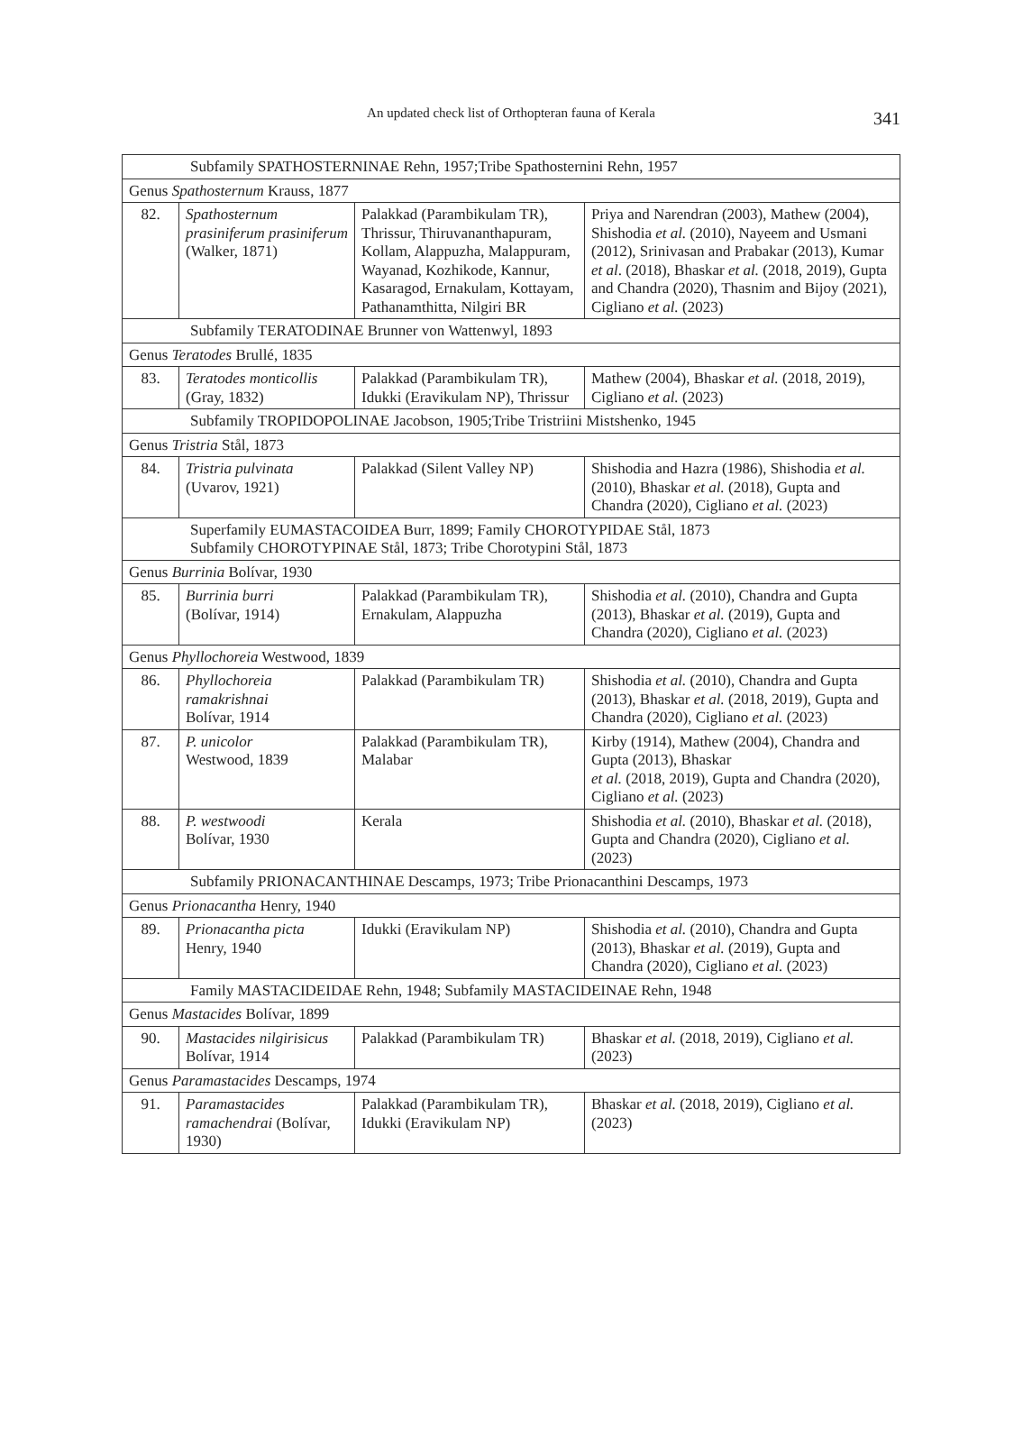An updated check list of Orthopteran fauna of Kerala
341
| Subfamily SPATHOSTERNINAE Rehn, 1957;Tribe Spathosternini Rehn, 1957 | | | |
| Genus Spathosternum Krauss, 1877 | | | |
| 82. | Spathosternum prasiniferum prasiniferum (Walker, 1871) | Palakkad (Parambikulam TR), Thrissur, Thiruvananthapuram, Kollam, Alappuzha, Malappuram, Wayanad, Kozhikode, Kannur, Kasaragod, Ernakulam, Kottayam, Pathanamthitta, Nilgiri BR | Priya and Narendran (2003), Mathew (2004), Shishodia et al. (2010), Nayeem and Usmani (2012), Srinivasan and Prabakar (2013), Kumar et al . (2018), Bhaskar et al. (2018, 2019), Gupta and Chandra (2020), Thasnim and Bijoy (2021), Cigliano et al. (2023) |
| Subfamily TERATODINAE Brunner von Wattenwyl, 1893 | | | |
| Genus Teratodes Brullé, 1835 | | | |
| 83. | Teratodes monticollis (Gray, 1832) | Palakkad (Parambikulam TR), Idukki (Eravikulam NP), Thrissur | Mathew (2004), Bhaskar et al. (2018, 2019), Cigliano et al. (2023) |
| Subfamily TROPIDOPOLINAE Jacobson, 1905;Tribe Tristriini Mistshenko, 1945 | | | |
| Genus Tristria Stål, 1873 | | | |
| 84. | Tristria pulvinata (Uvarov, 1921) | Palakkad (Silent Valley NP) | Shishodia and Hazra (1986), Shishodia et al. (2010), Bhaskar et al. (2018), Gupta and Chandra (2020), Cigliano et al. (2023) |
| Superfamily EUMASTACOIDEA Burr, 1899; Family CHOROTYPIDAE Stål, 1873 Subfamily CHOROTYPINAE Stål, 1873; Tribe Chorotypini Stål, 1873 | | | |
| Genus Burrinia Bolívar, 1930 | | | |
| 85. | Burrinia burri (Bolívar, 1914) | Palakkad (Parambikulam TR), Ernakulam, Alappuzha | Shishodia et al. (2010), Chandra and Gupta (2013), Bhaskar et al. (2019), Gupta and Chandra (2020), Cigliano et al. (2023) |
| Genus Phyllochoreia Westwood, 1839 | | | |
| 86. | Phyllochoreia ramakrishnai Bolívar, 1914 | Palakkad (Parambikulam TR) | Shishodia et al. (2010), Chandra and Gupta (2013), Bhaskar et al. (2018, 2019), Gupta and Chandra (2020), Cigliano et al. (2023) |
| 87. | P. unicolor Westwood, 1839 | Palakkad (Parambikulam TR), Malabar | Kirby (1914), Mathew (2004), Chandra and Gupta (2013), Bhaskar et al. (2018, 2019), Gupta and Chandra (2020), Cigliano et al. (2023) |
| 88. | P. westwoodi Bolívar, 1930 | Kerala | Shishodia et al. (2010), Bhaskar et al. (2018), Gupta and Chandra (2020), Cigliano et al. (2023) |
| Subfamily PRIONACANTHINAE Descamps, 1973; Tribe Prionacanthini Descamps, 1973 | | | |
| Genus Prionacantha Henry, 1940 | | | |
| 89. | Prionacantha picta Henry, 1940 | Idukki (Eravikulam NP) | Shishodia et al. (2010), Chandra and Gupta (2013), Bhaskar et al. (2019), Gupta and Chandra (2020), Cigliano et al. (2023) |
| Family MASTACIDEIDAE Rehn, 1948; Subfamily MASTACIDEINAE Rehn, 1948 | | | |
| Genus Mastacides Bolívar, 1899 | | | |
| 90. | Mastacides nilgirisicus Bolívar, 1914 | Palakkad (Parambikulam TR) | Bhaskar et al. (2018, 2019), Cigliano et al. (2023) |
| Genus Paramastacides Descamps, 1974 | | | |
| 91. | Paramastacides ramachendrai (Bolívar, 1930) | Palakkad (Parambikulam TR), Idukki (Eravikulam NP) | Bhaskar et al. (2018, 2019), Cigliano et al. (2023) |